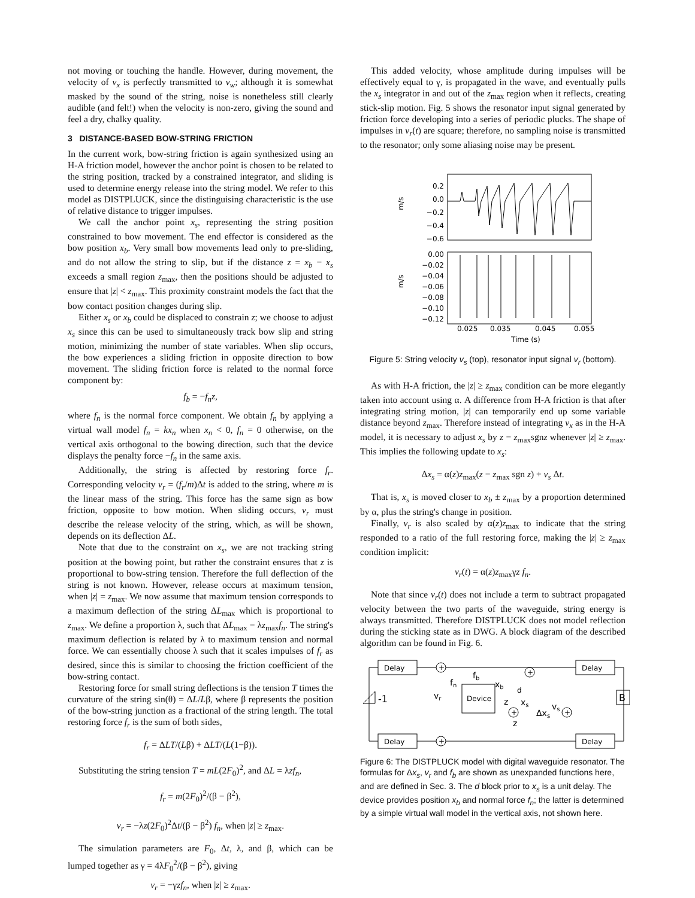not moving or touching the handle. However, during movement, the velocity of v<sub>x</sub> is perfectly transmitted to v<sub>w</sub>; although it is somewhat masked by the sound of the string, noise is nonetheless still clearly audible (and felt!) when the velocity is non-zero, giving the sound and feel a dry, chalky quality.
3 DISTANCE-BASED BOW-STRING FRICTION
In the current work, bow-string friction is again synthesized using an H-A friction model, however the anchor point is chosen to be related to the string position, tracked by a constrained integrator, and sliding is used to determine energy release into the string model. We refer to this model as DISTPLUCK, since the distinguising characteristic is the use of relative distance to trigger impulses.
We call the anchor point x<sub>s</sub>, representing the string position constrained to bow movement. The end effector is considered as the bow position x<sub>b</sub>. Very small bow movements lead only to pre-sliding, and do not allow the string to slip, but if the distance z = x<sub>b</sub> − x<sub>s</sub> exceeds a small region z<sub>max</sub>, then the positions should be adjusted to ensure that |z| < z<sub>max</sub>. This proximity constraint models the fact that the bow contact position changes during slip.
Either x<sub>s</sub> or x<sub>b</sub> could be displaced to constrain z; we choose to adjust x<sub>s</sub> since this can be used to simultaneously track bow slip and string motion, minimizing the number of state variables. When slip occurs, the bow experiences a sliding friction in opposite direction to bow movement. The sliding friction force is related to the normal force component by:
f<sub>b</sub> = −f<sub>n</sub>z,
where f<sub>n</sub> is the normal force component. We obtain f<sub>n</sub> by applying a virtual wall model f<sub>n</sub> = kx<sub>n</sub> when x<sub>n</sub> < 0, f<sub>n</sub> = 0 otherwise, on the vertical axis orthogonal to the bowing direction, such that the device displays the penalty force −f<sub>n</sub> in the same axis.
Additionally, the string is affected by restoring force f<sub>r</sub>. Corresponding velocity v<sub>r</sub> = (f<sub>r</sub>/m)Δt is added to the string, where m is the linear mass of the string. This force has the same sign as bow friction, opposite to bow motion. When sliding occurs, v<sub>r</sub> must describe the release velocity of the string, which, as will be shown, depends on its deflection ΔL.
Note that due to the constraint on x<sub>s</sub>, we are not tracking string position at the bowing point, but rather the constraint ensures that z is proportional to bow-string tension. Therefore the full deflection of the string is not known. However, release occurs at maximum tension, when |z| = z<sub>max</sub>. We now assume that maximum tension corresponds to a maximum deflection of the string ΔL<sub>max</sub> which is proportional to z<sub>max</sub>. We define a proportion λ, such that ΔL<sub>max</sub> = λz<sub>max</sub>f<sub>n</sub>. The string's maximum deflection is related by λ to maximum tension and normal force. We can essentially choose λ such that it scales impulses of f<sub>r</sub> as desired, since this is similar to choosing the friction coefficient of the bow-string contact.
Restoring force for small string deflections is the tension T times the curvature of the string sin(θ) = ΔL/Lβ, where β represents the position of the bow-string junction as a fractional of the string length. The total restoring force f<sub>r</sub> is the sum of both sides,
f<sub>r</sub> = ΔLT/(Lβ) + ΔLT/(L(1−β)).
Substituting the string tension T = mL(2F<sub>0</sub>)<sup>2</sup>, and ΔL = λzf<sub>n</sub>,
f<sub>r</sub> = m(2F<sub>0</sub>)<sup>2</sup>/(β − β<sup>2</sup>),
v<sub>r</sub> = −λz(2F<sub>0</sub>)<sup>2</sup>Δt/(β − β<sup>2</sup>) f<sub>n</sub>, when |z| ≥ z<sub>max</sub>.
The simulation parameters are F<sub>0</sub>, Δt, λ, and β, which can be lumped together as γ = 4λF<sub>0</sub><sup>2</sup>/(β − β<sup>2</sup>), giving
v<sub>r</sub> = −γzf<sub>n</sub>, when |z| ≥ z<sub>max</sub>.
This added velocity, whose amplitude during impulses will be effectively equal to γ, is propagated in the wave, and eventually pulls the x<sub>s</sub> integrator in and out of the z<sub>max</sub> region when it reflects, creating stick-slip motion. Fig. 5 shows the resonator input signal generated by friction force developing into a series of periodic plucks. The shape of impulses in v<sub>r</sub>(t) are square; therefore, no sampling noise is transmitted to the resonator; only some aliasing noise may be present.
0.2
0.0
−0.2
−0.4
−0.6
0.00
−0.02
−0.04
−0.06
−0.08
−0.10
−0.12
m/s
m/s
0.025
0.035
0.045
0.055
Time (s)
Figure 5: String velocity v<sub>s</sub> (top), resonator input signal v<sub>r</sub> (bottom).
As with H-A friction, the |z| ≥ z<sub>max</sub> condition can be more elegantly taken into account using α. A difference from H-A friction is that after integrating string motion, |z| can temporarily end up some variable distance beyond z<sub>max</sub>. Therefore instead of integrating v<sub>x</sub> as in the H-A model, it is necessary to adjust x<sub>s</sub> by z − z<sub>max</sub>sgnz whenever |z| ≥ z<sub>max</sub>. This implies the following update to x<sub>s</sub>:
Δx<sub>s</sub> = α(z)z<sub>max</sub>(z − z<sub>max</sub> sgn z) + v<sub>s</sub> Δt.
That is, x<sub>s</sub> is moved closer to x<sub>b</sub> ± z<sub>max</sub> by a proportion determined by α, plus the string's change in position.
Finally, v<sub>r</sub> is also scaled by α(z)z<sub>max</sub> to indicate that the string responded to a ratio of the full restoring force, making the |z| ≥ z<sub>max</sub> condition implicit:
v<sub>r</sub>(t) = α(z)z<sub>max</sub>γz f<sub>n</sub>.
Note that since v<sub>r</sub>(t) does not include a term to subtract propagated velocity between the two parts of the waveguide, string energy is always transmitted. Therefore DISTPLUCK does not model reflection during the sticking state as in DWG. A block diagram of the described algorithm can be found in Fig. 6.
Delay
Delay
Delay
Delay
-1
B
Device
fb
vr
fn
xb
z
z
d
xs
Δxs
vs
+
+
+
+
+
Figure 6: The DISTPLUCK model with digital waveguide resonator. The formulas for Δx<sub>s</sub>, v<sub>r</sub> and f<sub>b</sub> are shown as unexpanded functions here, and are defined in Sec. 3. The d block prior to x<sub>s</sub> is a unit delay. The device provides position x<sub>b</sub> and normal force f<sub>n</sub>; the latter is determined by a simple virtual wall model in the vertical axis, not shown here.